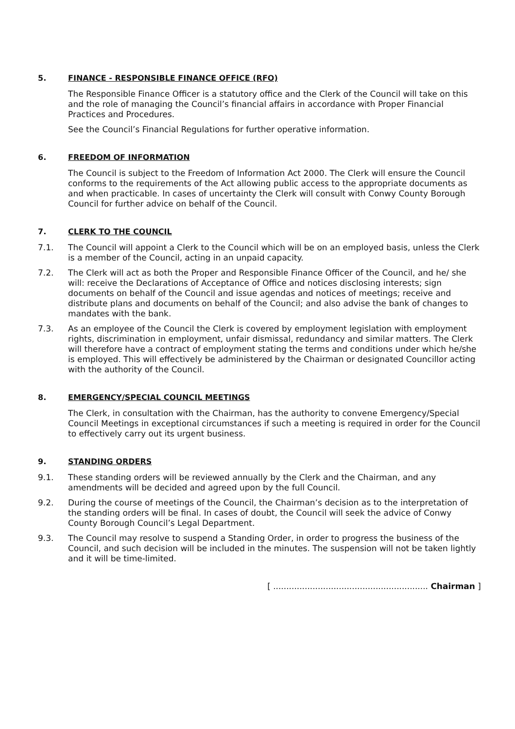5. FINANCE - RESPONSIBLE FINANCE OFFICE (RFO)
The Responsible Finance Officer is a statutory office and the Clerk of the Council will take on this and the role of managing the Council’s financial affairs in accordance with Proper Financial Practices and Procedures.
See the Council’s Financial Regulations for further operative information.
6. FREEDOM OF INFORMATION
The Council is subject to the Freedom of Information Act 2000. The Clerk will ensure the Council conforms to the requirements of the Act allowing public access to the appropriate documents as and when practicable. In cases of uncertainty the Clerk will consult with Conwy County Borough Council for further advice on behalf of the Council.
7. CLERK TO THE COUNCIL
7.1. The Council will appoint a Clerk to the Council which will be on an employed basis, unless the Clerk is a member of the Council, acting in an unpaid capacity.
7.2. The Clerk will act as both the Proper and Responsible Finance Officer of the Council, and he/ she will: receive the Declarations of Acceptance of Office and notices disclosing interests; sign documents on behalf of the Council and issue agendas and notices of meetings; receive and distribute plans and documents on behalf of the Council; and also advise the bank of changes to mandates with the bank.
7.3. As an employee of the Council the Clerk is covered by employment legislation with employment rights, discrimination in employment, unfair dismissal, redundancy and similar matters. The Clerk will therefore have a contract of employment stating the terms and conditions under which he/she is employed. This will effectively be administered by the Chairman or designated Councillor acting with the authority of the Council.
8. EMERGENCY/SPECIAL COUNCIL MEETINGS
The Clerk, in consultation with the Chairman, has the authority to convene Emergency/Special Council Meetings in exceptional circumstances if such a meeting is required in order for the Council to effectively carry out its urgent business.
9. STANDING ORDERS
9.1. These standing orders will be reviewed annually by the Clerk and the Chairman, and any amendments will be decided and agreed upon by the full Council.
9.2. During the course of meetings of the Council, the Chairman’s decision as to the interpretation of the standing orders will be final. In cases of doubt, the Council will seek the advice of Conwy County Borough Council’s Legal Department.
9.3. The Council may resolve to suspend a Standing Order, in order to progress the business of the Council, and such decision will be included in the minutes. The suspension will not be taken lightly and it will be time-limited.
[ ........................................................... Chairman ]